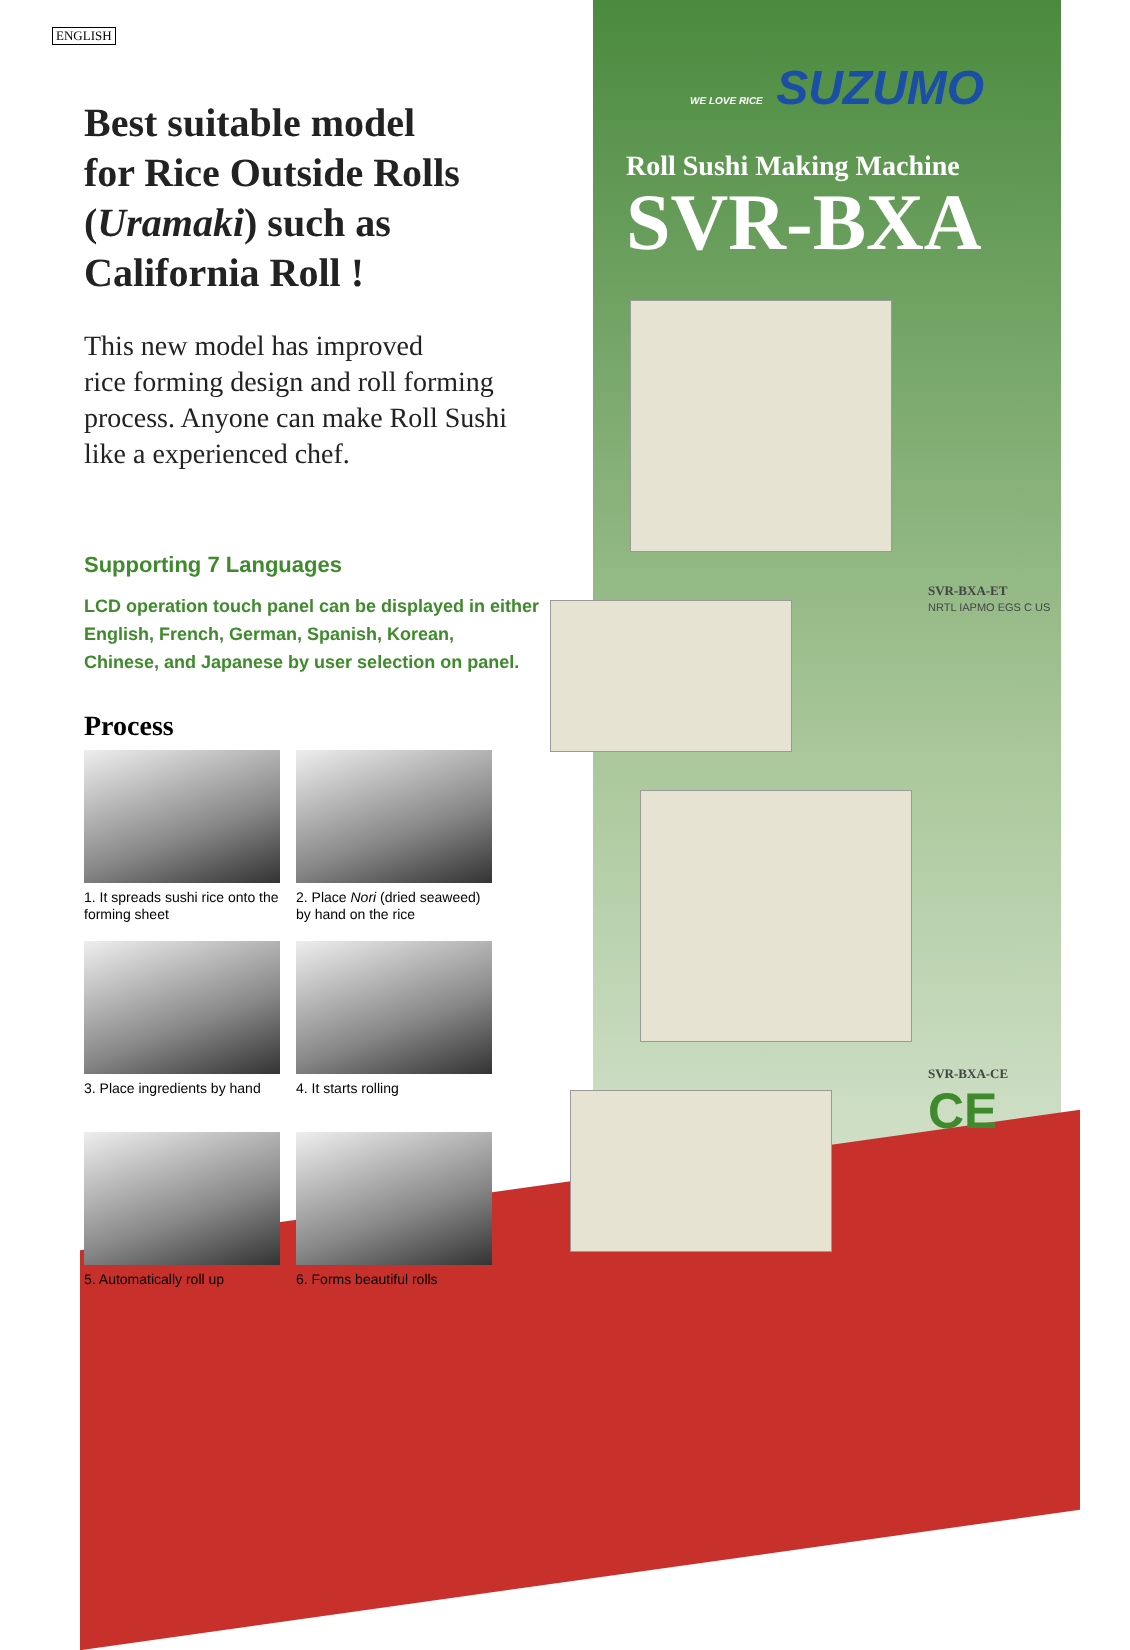ENGLISH
WE LOVE RICE SUZUMO
Roll Sushi Making Machine
SVR-BXA
SVR-BXA-ET
NRTL IAPMO EGS C US
SVR-BXA-CE
CE
Best suitable model
for Rice Outside Rolls
(Uramaki) such as
California Roll !
This new model has improved
rice forming design and roll forming
process. Anyone can make Roll Sushi
like a experienced chef.
Supporting 7 Languages
LCD operation touch panel can be displayed in either
English, French, German, Spanish, Korean,
Chinese, and Japanese by user selection on panel.
Process
1. It spreads sushi rice onto the forming sheet
2. Place Nori (dried seaweed) by hand on the rice
3. Place ingredients by hand
4. It starts rolling
5. Automatically roll up
6. Forms beautiful rolls